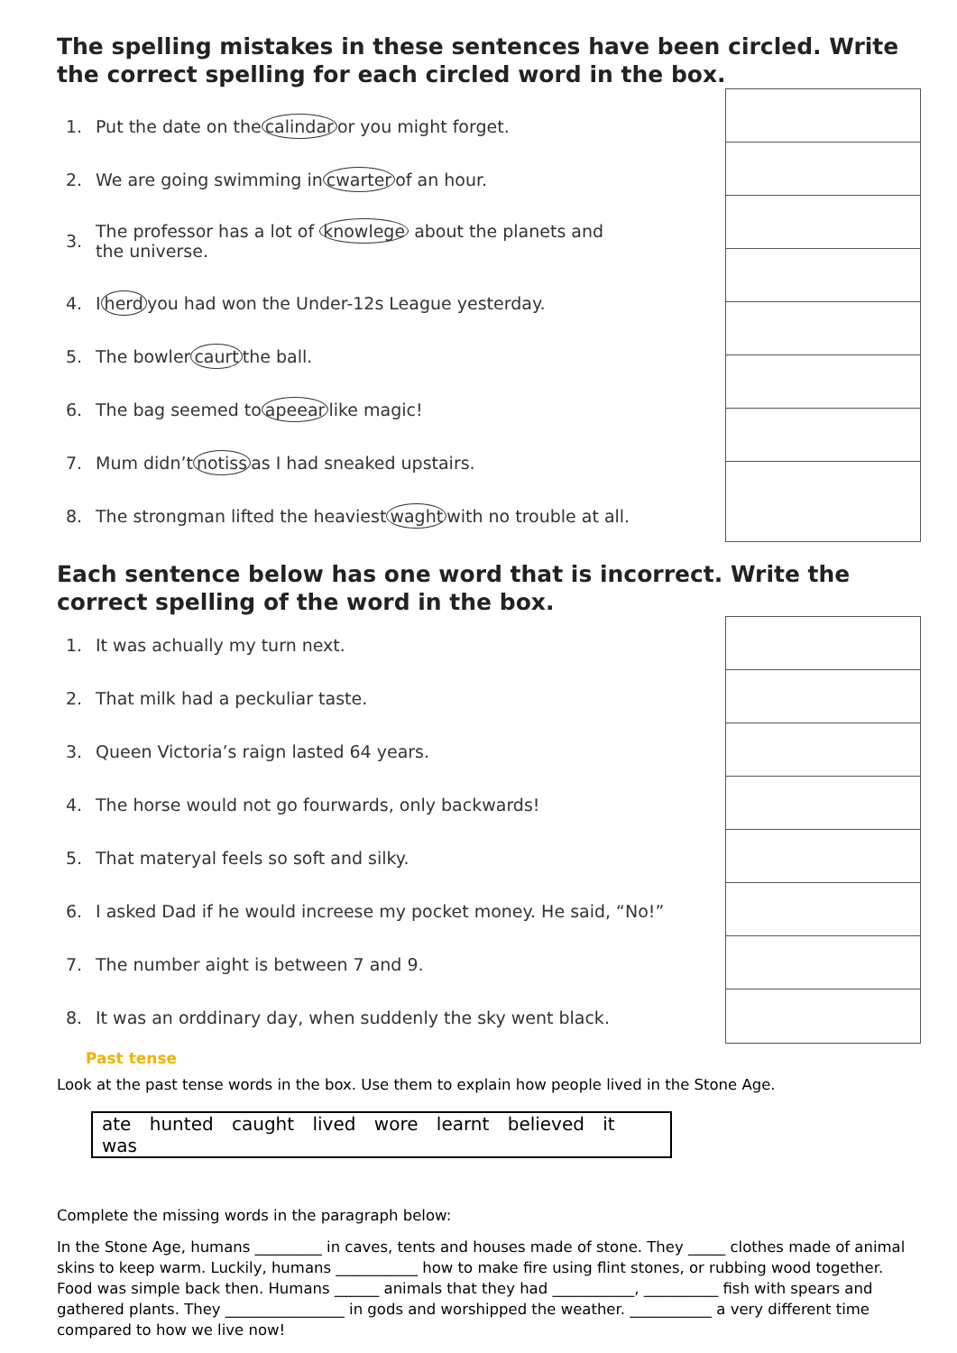The spelling mistakes in these sentences have been circled. Write the correct spelling for each circled word in the box.
1. Put the date on the calindar or you might forget.
2. We are going swimming in cwarter of an hour.
3. The professor has a lot of knowlege about the planets and
the universe.
4. I herd you had won the Under-12s League yesterday.
5. The bowler caurt the ball.
6. The bag seemed to apeear like magic!
7. Mum didn’t notiss as I had sneaked upstairs.
8. The strongman lifted the heaviest waght with no trouble at all.
Each sentence below has one word that is incorrect. Write the correct spelling of the word in the box.
1. It was achually my turn next.
2. That milk had a peckuliar taste.
3. Queen Victoria’s raign lasted 64 years.
4. The horse would not go fourwards, only backwards!
5. That materyal feels so soft and silky.
6. I asked Dad if he would increese my pocket money. He said, “No!”
7. The number aight is between 7 and 9.
8. It was an orddinary day, when suddenly the sky went black.
Past tense
Look at the past tense words in the box. Use them to explain how people lived in the Stone Age.
ate hunted caught lived wore learnt believed it was
Complete the missing words in the paragraph below:
In the Stone Age, humans _________ in caves, tents and houses made of stone. They _____ clothes made of animal skins to keep warm. Luckily, humans ___________ how to make fire using flint stones, or rubbing wood together. Food was simple back then. Humans ______ animals that they had ___________, __________ fish with spears and gathered plants. They ________________ in gods and worshipped the weather. ___________ a very different time compared to how we live now!